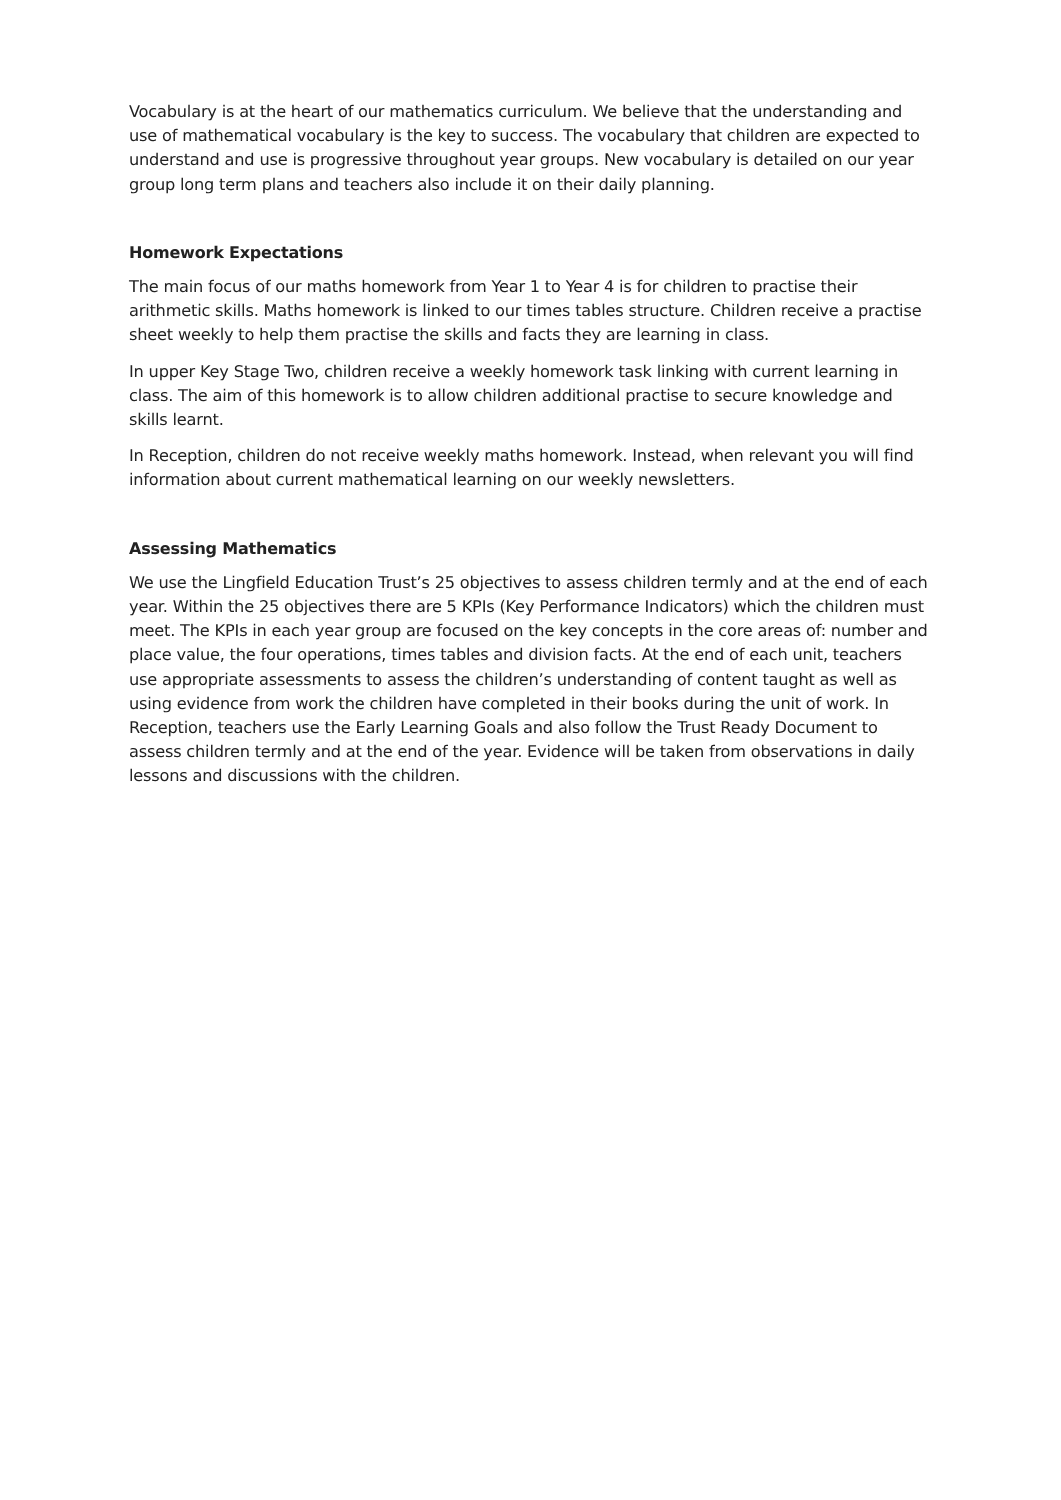Vocabulary is at the heart of our mathematics curriculum. We believe that the understanding and use of mathematical vocabulary is the key to success. The vocabulary that children are expected to understand and use is progressive throughout year groups. New vocabulary is detailed on our year group long term plans and teachers also include it on their daily planning.
Homework Expectations
The main focus of our maths homework from Year 1 to Year 4 is for children to practise their arithmetic skills. Maths homework is linked to our times tables structure. Children receive a practise sheet weekly to help them practise the skills and facts they are learning in class.
In upper Key Stage Two, children receive a weekly homework task linking with current learning in class. The aim of this homework is to allow children additional practise to secure knowledge and skills learnt.
In Reception, children do not receive weekly maths homework. Instead, when relevant you will find information about current mathematical learning on our weekly newsletters.
Assessing Mathematics
We use the Lingfield Education Trust’s 25 objectives to assess children termly and at the end of each year. Within the 25 objectives there are 5 KPIs (Key Performance Indicators) which the children must meet. The KPIs in each year group are focused on the key concepts in the core areas of: number and place value, the four operations, times tables and division facts. At the end of each unit, teachers use appropriate assessments to assess the children’s understanding of content taught as well as using evidence from work the children have completed in their books during the unit of work. In Reception, teachers use the Early Learning Goals and also follow the Trust Ready Document to assess children termly and at the end of the year. Evidence will be taken from observations in daily lessons and discussions with the children.